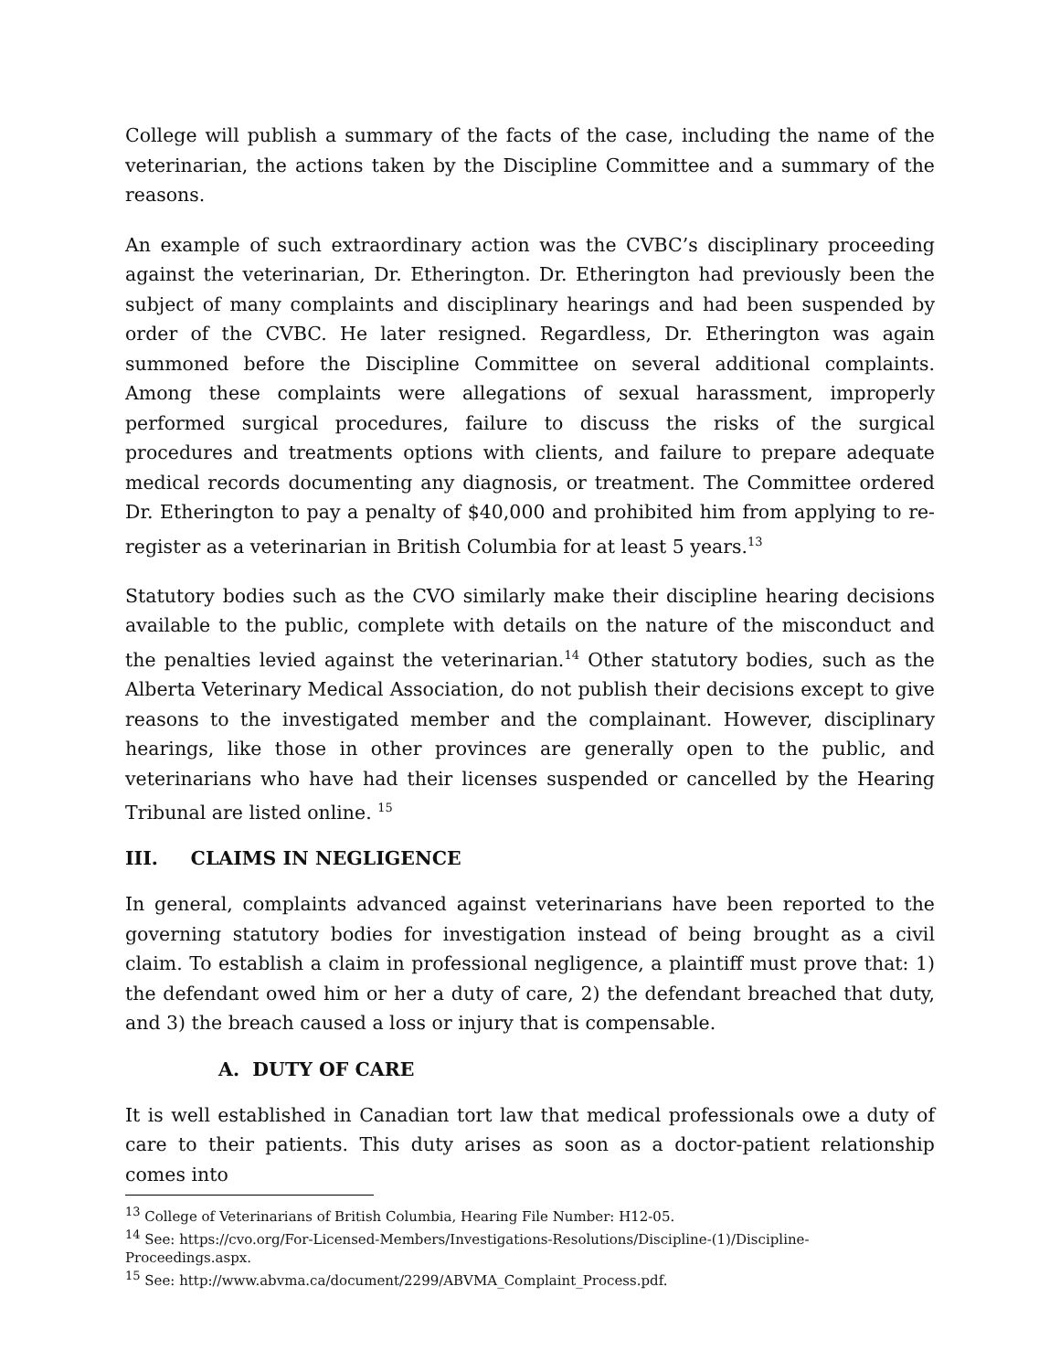College will publish a summary of the facts of the case, including the name of the veterinarian, the actions taken by the Discipline Committee and a summary of the reasons.
An example of such extraordinary action was the CVBC’s disciplinary proceeding against the veterinarian, Dr. Etherington. Dr. Etherington had previously been the subject of many complaints and disciplinary hearings and had been suspended by order of the CVBC. He later resigned. Regardless, Dr. Etherington was again summoned before the Discipline Committee on several additional complaints. Among these complaints were allegations of sexual harassment, improperly performed surgical procedures, failure to discuss the risks of the surgical procedures and treatments options with clients, and failure to prepare adequate medical records documenting any diagnosis, or treatment. The Committee ordered Dr. Etherington to pay a penalty of $40,000 and prohibited him from applying to re-register as a veterinarian in British Columbia for at least 5 years.<sup>13</sup>
Statutory bodies such as the CVO similarly make their discipline hearing decisions available to the public, complete with details on the nature of the misconduct and the penalties levied against the veterinarian.<sup>14</sup> Other statutory bodies, such as the Alberta Veterinary Medical Association, do not publish their decisions except to give reasons to the investigated member and the complainant. However, disciplinary hearings, like those in other provinces are generally open to the public, and veterinarians who have had their licenses suspended or cancelled by the Hearing Tribunal are listed online. <sup>15</sup>
III. CLAIMS IN NEGLIGENCE
In general, complaints advanced against veterinarians have been reported to the governing statutory bodies for investigation instead of being brought as a civil claim. To establish a claim in professional negligence, a plaintiff must prove that: 1) the defendant owed him or her a duty of care, 2) the defendant breached that duty, and 3) the breach caused a loss or injury that is compensable.
A. DUTY OF CARE
It is well established in Canadian tort law that medical professionals owe a duty of care to their patients. This duty arises as soon as a doctor-patient relationship comes into
<sup>13</sup> College of Veterinarians of British Columbia, Hearing File Number: H12-05.
<sup>14</sup> See: https://cvo.org/For-Licensed-Members/Investigations-Resolutions/Discipline-(1)/Discipline-Proceedings.aspx.
<sup>15</sup> See: http://www.abvma.ca/document/2299/ABVMA_Complaint_Process.pdf.